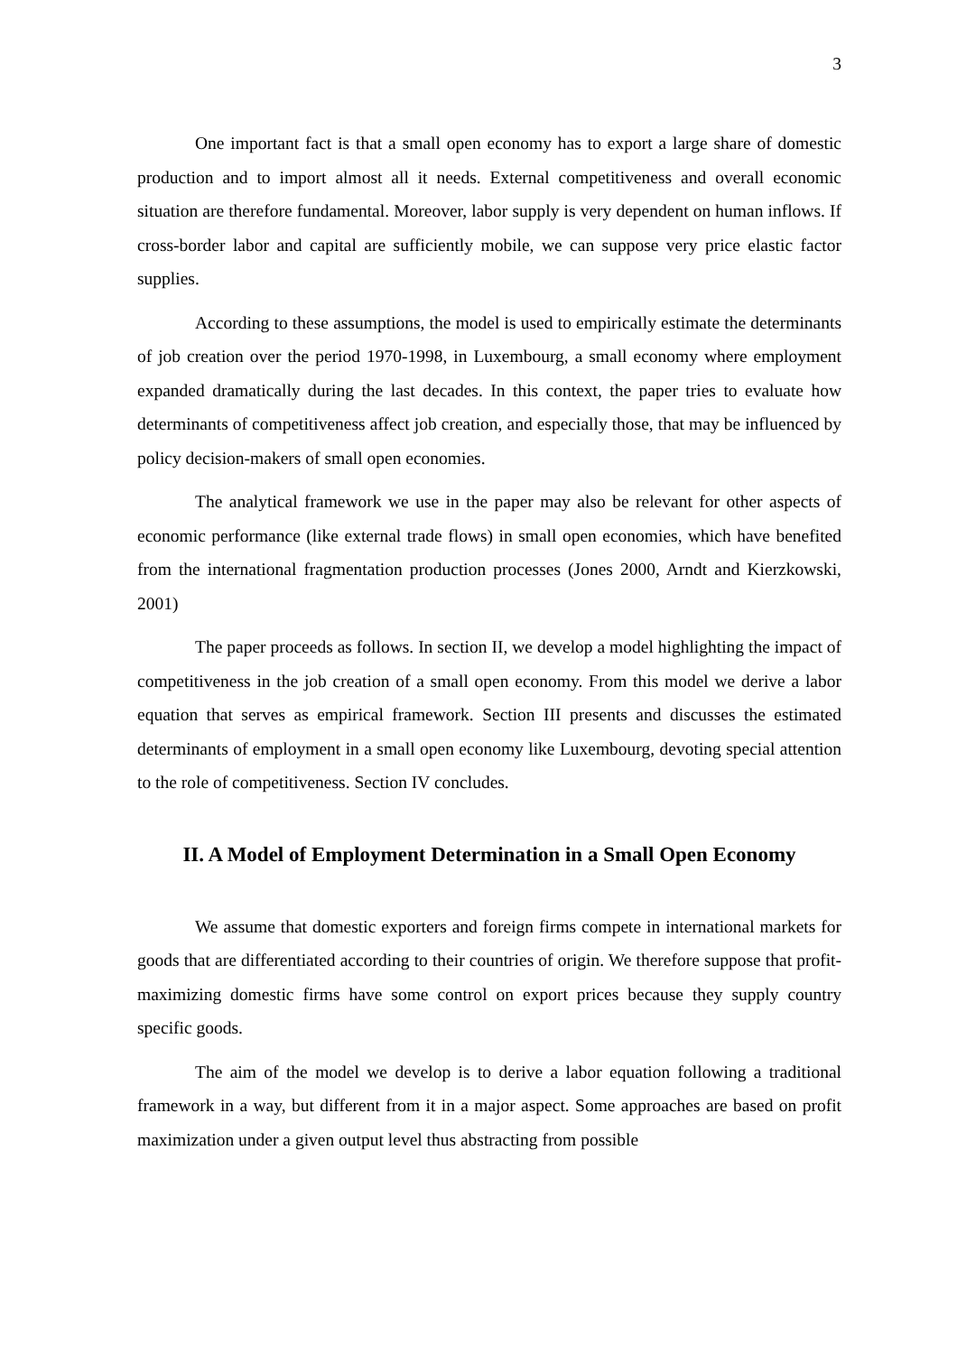3
One important fact is that a small open economy has to export a large share of domestic production and to import almost all it needs. External competitiveness and overall economic situation are therefore fundamental. Moreover, labor supply is very dependent on human inflows. If cross-border labor and capital are sufficiently mobile, we can suppose very price elastic factor supplies.
According to these assumptions, the model is used to empirically estimate the determinants of job creation over the period 1970-1998, in Luxembourg, a small economy where employment expanded dramatically during the last decades. In this context, the paper tries to evaluate how determinants of competitiveness affect job creation, and especially those, that may be influenced by policy decision-makers of small open economies.
The analytical framework we use in the paper may also be relevant for other aspects of economic performance (like external trade flows) in small open economies, which have benefited from the international fragmentation production processes (Jones 2000, Arndt and Kierzkowski, 2001)
The paper proceeds as follows. In section II, we develop a model highlighting the impact of competitiveness in the job creation of a small open economy. From this model we derive a labor equation that serves as empirical framework. Section III presents and discusses the estimated determinants of employment in a small open economy like Luxembourg, devoting special attention to the role of competitiveness. Section IV concludes.
II. A Model of Employment Determination in a Small Open Economy
We assume that domestic exporters and foreign firms compete in international markets for goods that are differentiated according to their countries of origin. We therefore suppose that profit-maximizing domestic firms have some control on export prices because they supply country specific goods.
The aim of the model we develop is to derive a labor equation following a traditional framework in a way, but different from it in a major aspect. Some approaches are based on profit maximization under a given output level thus abstracting from possible